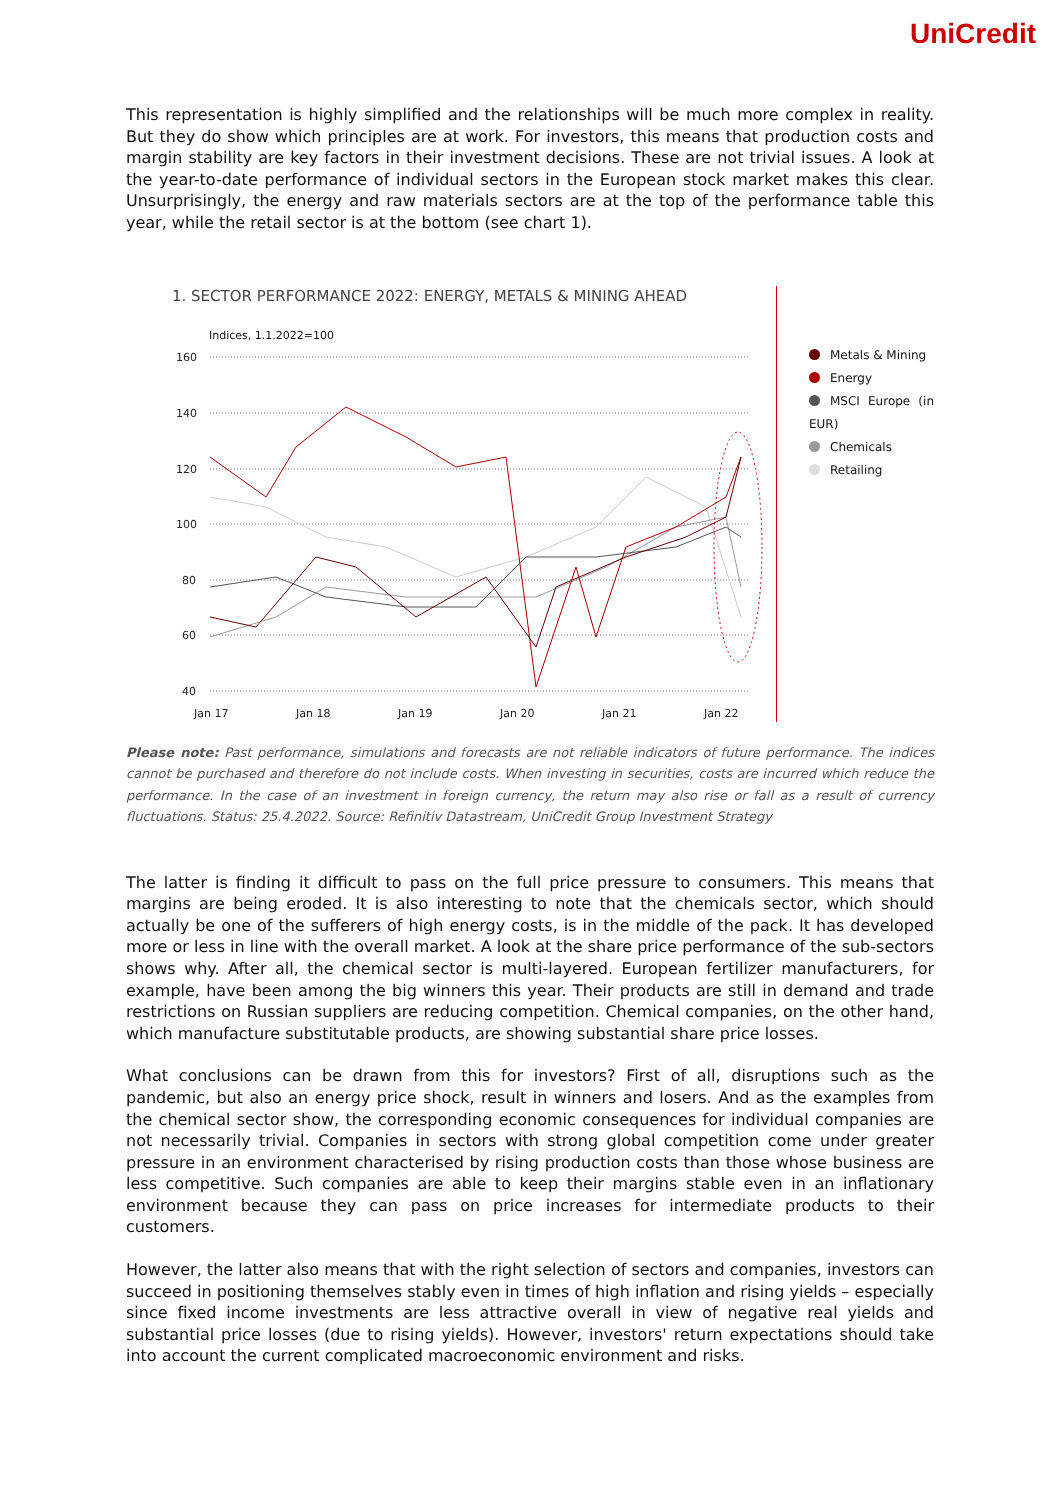UniCredit
This representation is highly simplified and the relationships will be much more complex in reality. But they do show which principles are at work. For investors, this means that production costs and margin stability are key factors in their investment decisions. These are not trivial issues. A look at the year-to-date performance of individual sectors in the European stock market makes this clear. Unsurprisingly, the energy and raw materials sectors are at the top of the performance table this year, while the retail sector is at the bottom (see chart 1).
1. SECTOR PERFORMANCE 2022: ENERGY, METALS & MINING AHEAD
Indices, 1.1.2022=100
160
140
120
100
80
60
40
Jan 17
Jan 18
Jan 19
Jan 20
Jan 21
Jan 22
Metals & Mining
Energy
MSCI Europe (in EUR)
Chemicals
Retailing
Please note: Past performance, simulations and forecasts are not reliable indicators of future performance. The indices cannot be purchased and therefore do not include costs. When investing in securities, costs are incurred which reduce the performance. In the case of an investment in foreign currency, the return may also rise or fall as a result of currency fluctuations. Status: 25.4.2022. Source: Refinitiv Datastream, UniCredit Group Investment Strategy
The latter is finding it difficult to pass on the full price pressure to consumers. This means that margins are being eroded. It is also interesting to note that the chemicals sector, which should actually be one of the sufferers of high energy costs, is in the middle of the pack. It has developed more or less in line with the overall market. A look at the share price performance of the sub-sectors shows why. After all, the chemical sector is multi-layered. European fertilizer manufacturers, for example, have been among the big winners this year. Their products are still in demand and trade restrictions on Russian suppliers are reducing competition. Chemical companies, on the other hand, which manufacture substitutable products, are showing substantial share price losses.
What conclusions can be drawn from this for investors? First of all, disruptions such as the pandemic, but also an energy price shock, result in winners and losers. And as the examples from the chemical sector show, the corresponding economic consequences for individual companies are not necessarily trivial. Companies in sectors with strong global competition come under greater pressure in an environment characterised by rising production costs than those whose business are less competitive. Such companies are able to keep their margins stable even in an inflationary environment because they can pass on price increases for intermediate products to their customers.
However, the latter also means that with the right selection of sectors and companies, investors can succeed in positioning themselves stably even in times of high inflation and rising yields – especially since fixed income investments are less attractive overall in view of negative real yields and substantial price losses (due to rising yields). However, investors' return expectations should take into account the current complicated macroeconomic environment and risks.